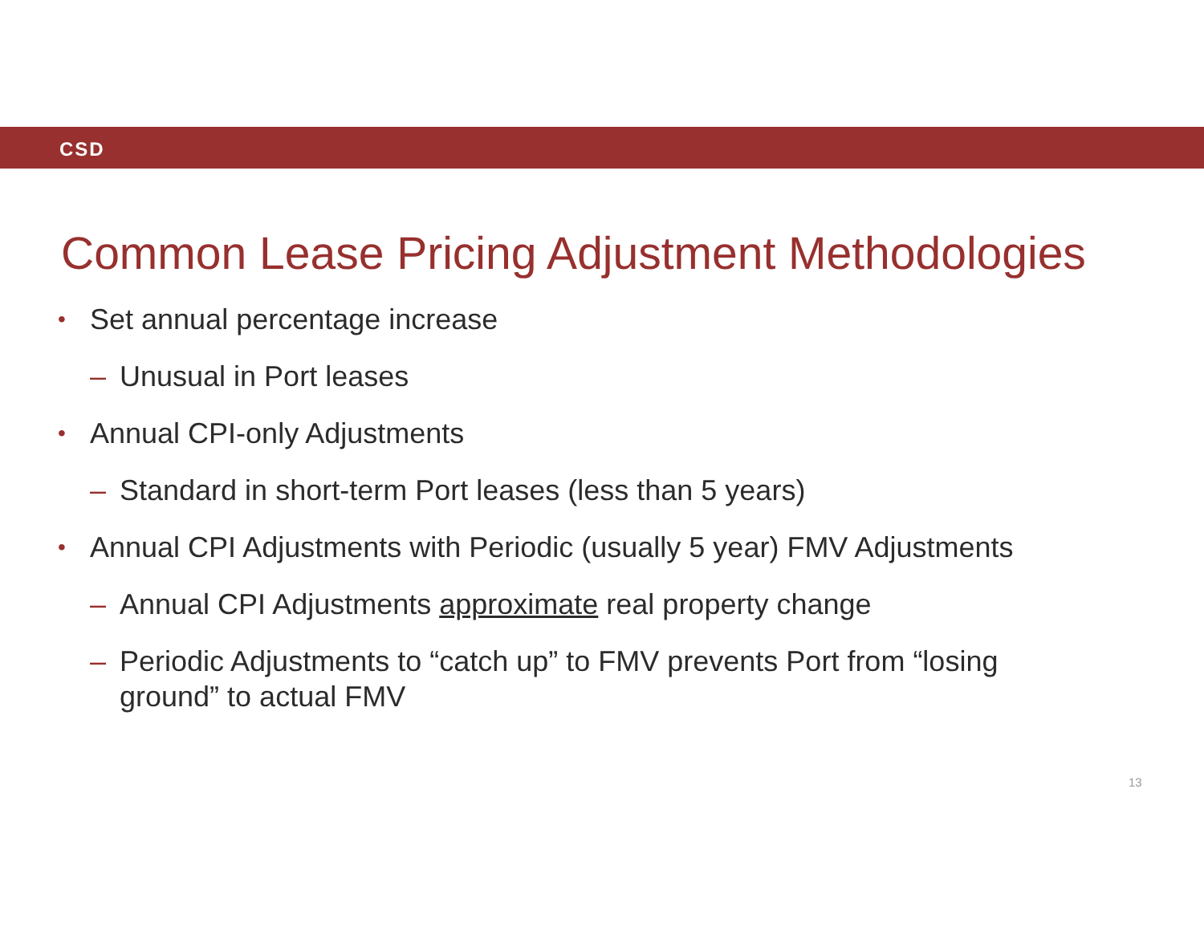CSD
Common Lease Pricing Adjustment Methodologies
• Set annual percentage increase
– Unusual in Port leases
• Annual CPI-only Adjustments
– Standard in short-term Port leases (less than 5 years)
• Annual CPI Adjustments with Periodic (usually 5 year) FMV Adjustments
– Annual CPI Adjustments approximate real property change
– Periodic Adjustments to “catch up” to FMV prevents Port from “losing ground” to actual FMV
13